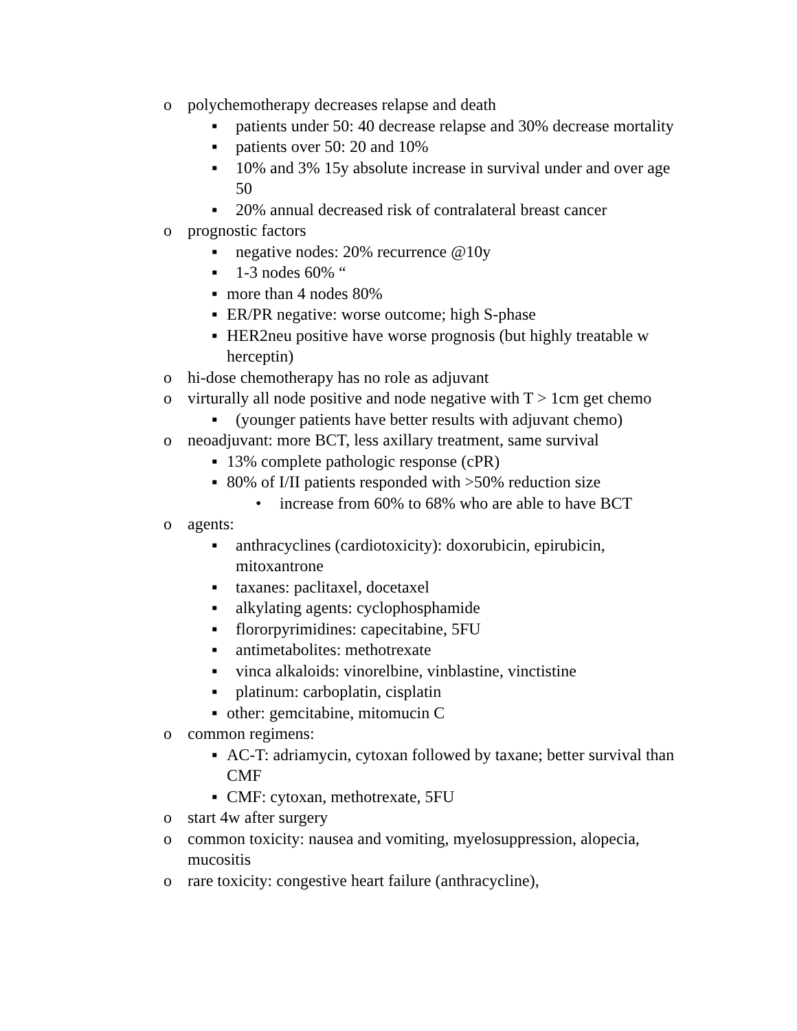o polychemotherapy decreases relapse and death
▪ patients under 50: 40 decrease relapse and 30% decrease mortality
▪ patients over 50: 20 and 10%
▪ 10% and 3% 15y absolute increase in survival under and over age 50
▪ 20% annual decreased risk of contralateral breast cancer
o prognostic factors
▪ negative nodes: 20% recurrence @10y
▪ 1-3 nodes 60% “
▪ more than 4 nodes 80%
▪ ER/PR negative: worse outcome; high S-phase
▪ HER2neu positive have worse prognosis (but highly treatable w herceptin)
o hi-dose chemotherapy has no role as adjuvant
o virturally all node positive and node negative with T > 1cm get chemo
▪ (younger patients have better results with adjuvant chemo)
o neoadjuvant: more BCT, less axillary treatment, same survival
▪ 13% complete pathologic response (cPR)
▪ 80% of I/II patients responded with >50% reduction size
• increase from 60% to 68% who are able to have BCT
o agents:
▪ anthracyclines (cardiotoxicity): doxorubicin, epirubicin, mitoxantrone
▪ taxanes: paclitaxel, docetaxel
▪ alkylating agents: cyclophosphamide
▪ flororpyrimidines: capecitabine, 5FU
▪ antimetabolites: methotrexate
▪ vinca alkaloids: vinorelbine, vinblastine, vinctistine
▪ platinum: carboplatin, cisplatin
▪ other: gemcitabine, mitomucin C
o common regimens:
▪ AC-T: adriamycin, cytoxan followed by taxane; better survival than CMF
▪ CMF: cytoxan, methotrexate, 5FU
o start 4w after surgery
o common toxicity: nausea and vomiting, myelosuppression, alopecia, mucositis
o rare toxicity: congestive heart failure (anthracycline),